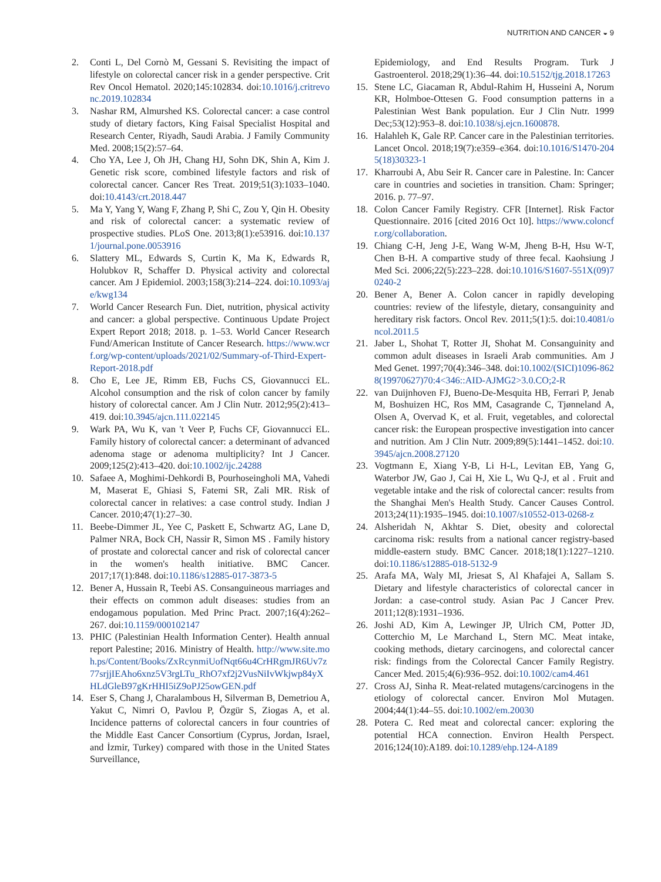NUTRITION AND CANCER ◒ 9
2. Conti L, Del Cornò M, Gessani S. Revisiting the impact of lifestyle on colorectal cancer risk in a gender perspective. Crit Rev Oncol Hematol. 2020;145:102834. doi:10.1016/j.critrevonc.2019.102834
3. Nashar RM, Almurshed KS. Colorectal cancer: a case control study of dietary factors, King Faisal Specialist Hospital and Research Center, Riyadh, Saudi Arabia. J Family Community Med. 2008;15(2):57–64.
4. Cho YA, Lee J, Oh JH, Chang HJ, Sohn DK, Shin A, Kim J. Genetic risk score, combined lifestyle factors and risk of colorectal cancer. Cancer Res Treat. 2019;51(3):1033–1040. doi:10.4143/crt.2018.447
5. Ma Y, Yang Y, Wang F, Zhang P, Shi C, Zou Y, Qin H. Obesity and risk of colorectal cancer: a systematic review of prospective studies. PLoS One. 2013;8(1):e53916. doi:10.1371/journal.pone.0053916
6. Slattery ML, Edwards S, Curtin K, Ma K, Edwards R, Holubkov R, Schaffer D. Physical activity and colorectal cancer. Am J Epidemiol. 2003;158(3):214–224. doi:10.1093/aje/kwg134
7. World Cancer Research Fun. Diet, nutrition, physical activity and cancer: a global perspective. Continuous Update Project Expert Report 2018; 2018. p. 1–53. World Cancer Research Fund/American Institute of Cancer Research. https://www.wcrf.org/wp-content/uploads/2021/02/Summary-of-Third-Expert-Report-2018.pdf
8. Cho E, Lee JE, Rimm EB, Fuchs CS, Giovannucci EL. Alcohol consumption and the risk of colon cancer by family history of colorectal cancer. Am J Clin Nutr. 2012;95(2):413–419. doi:10.3945/ajcn.111.022145
9. Wark PA, Wu K, van 't Veer P, Fuchs CF, Giovannucci EL. Family history of colorectal cancer: a determinant of advanced adenoma stage or adenoma multiplicity? Int J Cancer. 2009;125(2):413–420. doi:10.1002/ijc.24288
10. Safaee A, Moghimi-Dehkordi B, Pourhoseingholi MA, Vahedi M, Maserat E, Ghiasi S, Fatemi SR, Zali MR. Risk of colorectal cancer in relatives: a case control study. Indian J Cancer. 2010;47(1):27–30.
11. Beebe-Dimmer JL, Yee C, Paskett E, Schwartz AG, Lane D, Palmer NRA, Bock CH, Nassir R, Simon MS . Family history of prostate and colorectal cancer and risk of colorectal cancer in the women's health initiative. BMC Cancer. 2017;17(1):848. doi:10.1186/s12885-017-3873-5
12. Bener A, Hussain R, Teebi AS. Consanguineous marriages and their effects on common adult diseases: studies from an endogamous population. Med Princ Pract. 2007;16(4):262–267. doi:10.1159/000102147
13. PHIC (Palestinian Health Information Center). Health annual report Palestine; 2016. Ministry of Health. http://www.site.moh.ps/Content/Books/ZxRcynmiUofNqt66u4CrHRgmJR6Uv7z77srjjIEAho6xnz5V3rgLTu_RhO7xf2j2VusNiIvWkjwp84yXHLdGleB97gKrHHI5iZ9oPJ25owGEN.pdf
14. Eser S, Chang J, Charalambous H, Silverman B, Demetriou A, Yakut C, Nimri O, Pavlou P, Özgür S, Ziogas A, et al. Incidence patterns of colorectal cancers in four countries of the Middle East Cancer Consortium (Cyprus, Jordan, Israel, and İzmir, Turkey) compared with those in the United States Surveillance,
Epidemiology, and End Results Program. Turk J Gastroenterol. 2018;29(1):36–44. doi:10.5152/tjg.2018.17263
15. Stene LC, Giacaman R, Abdul-Rahim H, Husseini A, Norum KR, Holmboe-Ottesen G. Food consumption patterns in a Palestinian West Bank population. Eur J Clin Nutr. 1999 Dec;53(12):953–8. doi:10.1038/sj.ejcn.1600878.
16. Halahleh K, Gale RP. Cancer care in the Palestinian territories. Lancet Oncol. 2018;19(7):e359–e364. doi:10.1016/S1470-2045(18)30323-1
17. Kharroubi A, Abu Seir R. Cancer care in Palestine. In: Cancer care in countries and societies in transition. Cham: Springer; 2016. p. 77–97.
18. Colon Cancer Family Registry. CFR [Internet]. Risk Factor Questionnaire. 2016 [cited 2016 Oct 10]. https://www.coloncfr.org/collaboration.
19. Chiang C-H, Jeng J-E, Wang W-M, Jheng B-H, Hsu W-T, Chen B-H. A compartive study of three fecal. Kaohsiung J Med Sci. 2006;22(5):223–228. doi:10.1016/S1607-551X(09)70240-2
20. Bener A, Bener A. Colon cancer in rapidly developing countries: review of the lifestyle, dietary, consanguinity and hereditary risk factors. Oncol Rev. 2011;5(1):5. doi:10.4081/oncol.2011.5
21. Jaber L, Shohat T, Rotter JI, Shohat M. Consanguinity and common adult diseases in Israeli Arab communities. Am J Med Genet. 1997;70(4):346–348. doi:10.1002/(SICI)1096-8628(19970627)70:4<346::AID-AJMG2>3.0.CO;2-R
22. van Duijnhoven FJ, Bueno-De-Mesquita HB, Ferrari P, Jenab M, Boshuizen HC, Ros MM, Casagrande C, Tjønneland A, Olsen A, Overvad K, et al. Fruit, vegetables, and colorectal cancer risk: the European prospective investigation into cancer and nutrition. Am J Clin Nutr. 2009;89(5):1441–1452. doi:10.3945/ajcn.2008.27120
23. Vogtmann E, Xiang Y-B, Li H-L, Levitan EB, Yang G, Waterbor JW, Gao J, Cai H, Xie L, Wu Q-J, et al . Fruit and vegetable intake and the risk of colorectal cancer: results from the Shanghai Men's Health Study. Cancer Causes Control. 2013;24(11):1935–1945. doi:10.1007/s10552-013-0268-z
24. Alsheridah N, Akhtar S. Diet, obesity and colorectal carcinoma risk: results from a national cancer registry-based middle-eastern study. BMC Cancer. 2018;18(1):1227–1210. doi:10.1186/s12885-018-5132-9
25. Arafa MA, Waly MI, Jriesat S, Al Khafajei A, Sallam S. Dietary and lifestyle characteristics of colorectal cancer in Jordan: a case-control study. Asian Pac J Cancer Prev. 2011;12(8):1931–1936.
26. Joshi AD, Kim A, Lewinger JP, Ulrich CM, Potter JD, Cotterchio M, Le Marchand L, Stern MC. Meat intake, cooking methods, dietary carcinogens, and colorectal cancer risk: findings from the Colorectal Cancer Family Registry. Cancer Med. 2015;4(6):936–952. doi:10.1002/cam4.461
27. Cross AJ, Sinha R. Meat-related mutagens/carcinogens in the etiology of colorectal cancer. Environ Mol Mutagen. 2004;44(1):44–55. doi:10.1002/em.20030
28. Potera C. Red meat and colorectal cancer: exploring the potential HCA connection. Environ Health Perspect. 2016;124(10):A189. doi:10.1289/ehp.124-A189